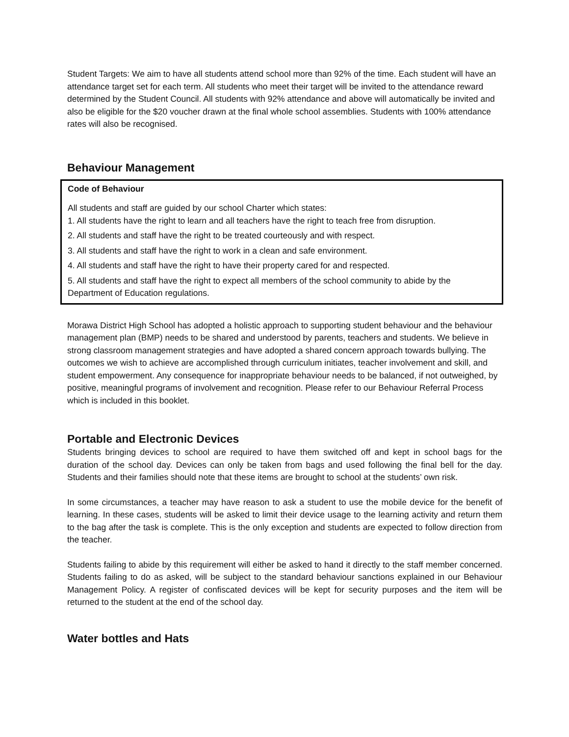Student Targets: We aim to have all students attend school more than 92% of the time. Each student will have an attendance target set for each term. All students who meet their target will be invited to the attendance reward determined by the Student Council. All students with 92% attendance and above will automatically be invited and also be eligible for the $20 voucher drawn at the final whole school assemblies. Students with 100% attendance rates will also be recognised.
Behaviour Management
Code of Behaviour
All students and staff are guided by our school Charter which states:
1. All students have the right to learn and all teachers have the right to teach free from disruption.
2. All students and staff have the right to be treated courteously and with respect.
3. All students and staff have the right to work in a clean and safe environment.
4. All students and staff have the right to have their property cared for and respected.
5. All students and staff have the right to expect all members of the school community to abide by the Department of Education regulations.
Morawa District High School has adopted a holistic approach to supporting student behaviour and the behaviour management plan (BMP) needs to be shared and understood by parents, teachers and students. We believe in strong classroom management strategies and have adopted a shared concern approach towards bullying. The outcomes we wish to achieve are accomplished through curriculum initiates, teacher involvement and skill, and student empowerment. Any consequence for inappropriate behaviour needs to be balanced, if not outweighed, by positive, meaningful programs of involvement and recognition. Please refer to our Behaviour Referral Process which is included in this booklet.
Portable and Electronic Devices
Students bringing devices to school are required to have them switched off and kept in school bags for the duration of the school day. Devices can only be taken from bags and used following the final bell for the day. Students and their families should note that these items are brought to school at the students’ own risk.
In some circumstances, a teacher may have reason to ask a student to use the mobile device for the benefit of learning. In these cases, students will be asked to limit their device usage to the learning activity and return them to the bag after the task is complete. This is the only exception and students are expected to follow direction from the teacher.
Students failing to abide by this requirement will either be asked to hand it directly to the staff member concerned. Students failing to do as asked, will be subject to the standard behaviour sanctions explained in our Behaviour Management Policy. A register of confiscated devices will be kept for security purposes and the item will be returned to the student at the end of the school day.
Water bottles and Hats